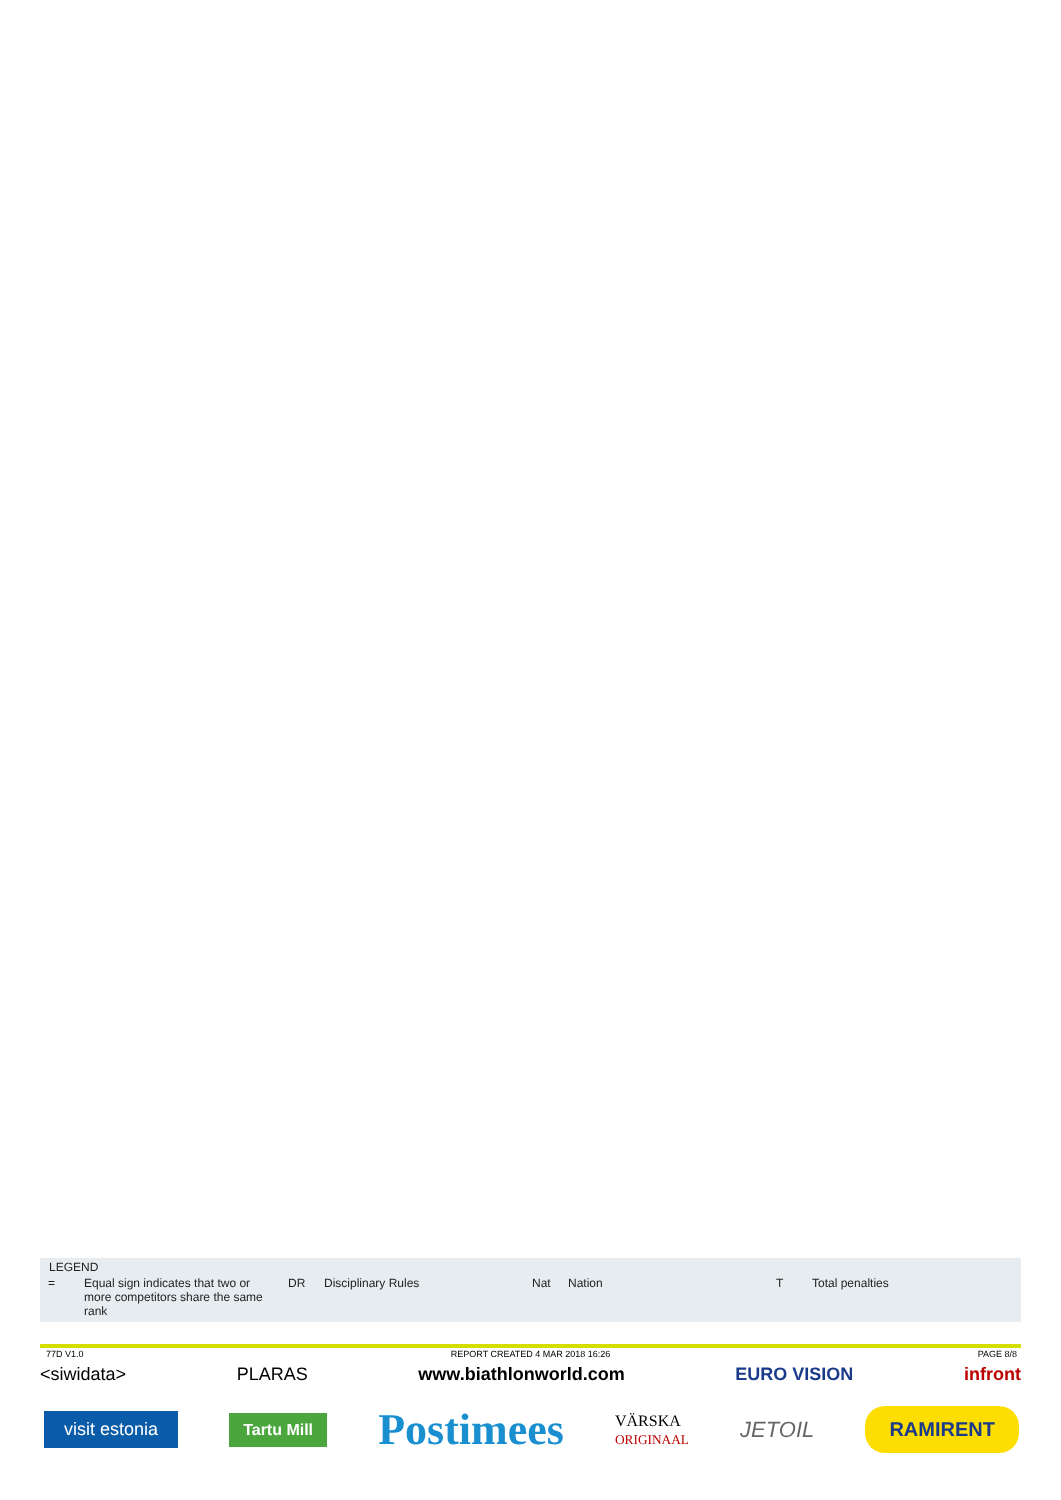LEGEND
| = | Equal sign indicates that two or more competitors share the same rank | DR | Disciplinary Rules | Nat | Nation | T | Total penalties |
77D V1.0 REPORT CREATED 4 MAR 2018 16:26 PAGE 8/8
<siwidata> PLARAS www.biathlonworld.com EURO VISION infront
visit estonia Tartu Mill Postimees VÄRSKA
ORIGINAAL JETOIL RAMIRENT